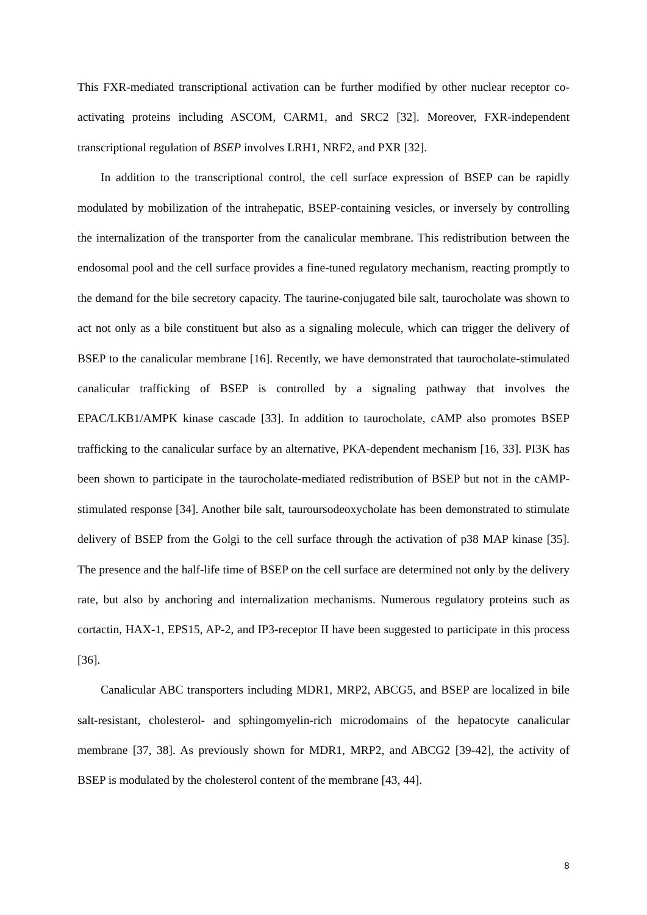This FXR-mediated transcriptional activation can be further modified by other nuclear receptor co-activating proteins including ASCOM, CARM1, and SRC2 [32]. Moreover, FXR-independent transcriptional regulation of BSEP involves LRH1, NRF2, and PXR [32].
In addition to the transcriptional control, the cell surface expression of BSEP can be rapidly modulated by mobilization of the intrahepatic, BSEP-containing vesicles, or inversely by controlling the internalization of the transporter from the canalicular membrane. This redistribution between the endosomal pool and the cell surface provides a fine-tuned regulatory mechanism, reacting promptly to the demand for the bile secretory capacity. The taurine-conjugated bile salt, taurocholate was shown to act not only as a bile constituent but also as a signaling molecule, which can trigger the delivery of BSEP to the canalicular membrane [16]. Recently, we have demonstrated that taurocholate-stimulated canalicular trafficking of BSEP is controlled by a signaling pathway that involves the EPAC/LKB1/AMPK kinase cascade [33]. In addition to taurocholate, cAMP also promotes BSEP trafficking to the canalicular surface by an alternative, PKA-dependent mechanism [16, 33]. PI3K has been shown to participate in the taurocholate-mediated redistribution of BSEP but not in the cAMP-stimulated response [34]. Another bile salt, tauroursodeoxycholate has been demonstrated to stimulate delivery of BSEP from the Golgi to the cell surface through the activation of p38 MAP kinase [35]. The presence and the half-life time of BSEP on the cell surface are determined not only by the delivery rate, but also by anchoring and internalization mechanisms. Numerous regulatory proteins such as cortactin, HAX-1, EPS15, AP-2, and IP3-receptor II have been suggested to participate in this process [36].
Canalicular ABC transporters including MDR1, MRP2, ABCG5, and BSEP are localized in bile salt-resistant, cholesterol- and sphingomyelin-rich microdomains of the hepatocyte canalicular membrane [37, 38]. As previously shown for MDR1, MRP2, and ABCG2 [39-42], the activity of BSEP is modulated by the cholesterol content of the membrane [43, 44].
8